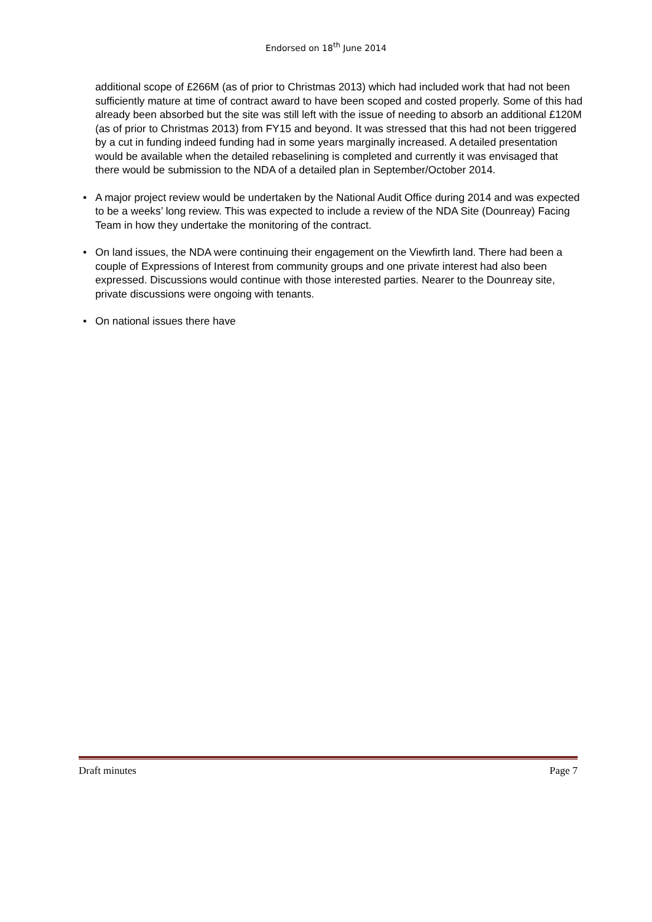Endorsed on 18<sup>th</sup> June 2014
additional scope of £266M (as of prior to Christmas 2013) which had included work that had not been sufficiently mature at time of contract award to have been scoped and costed properly. Some of this had already been absorbed but the site was still left with the issue of needing to absorb an additional £120M (as of prior to Christmas 2013) from FY15 and beyond. It was stressed that this had not been triggered by a cut in funding indeed funding had in some years marginally increased. A detailed presentation would be available when the detailed rebaselining is completed and currently it was envisaged that there would be submission to the NDA of a detailed plan in September/October 2014.
• A major project review would be undertaken by the National Audit Office during 2014 and was expected to be a weeks’ long review. This was expected to include a review of the NDA Site (Dounreay) Facing Team in how they undertake the monitoring of the contract.
• On land issues, the NDA were continuing their engagement on the Viewfirth land. There had been a couple of Expressions of Interest from community groups and one private interest had also been expressed. Discussions would continue with those interested parties. Nearer to the Dounreay site, private discussions were ongoing with tenants.
• On national issues there have
Draft minutes Page 7